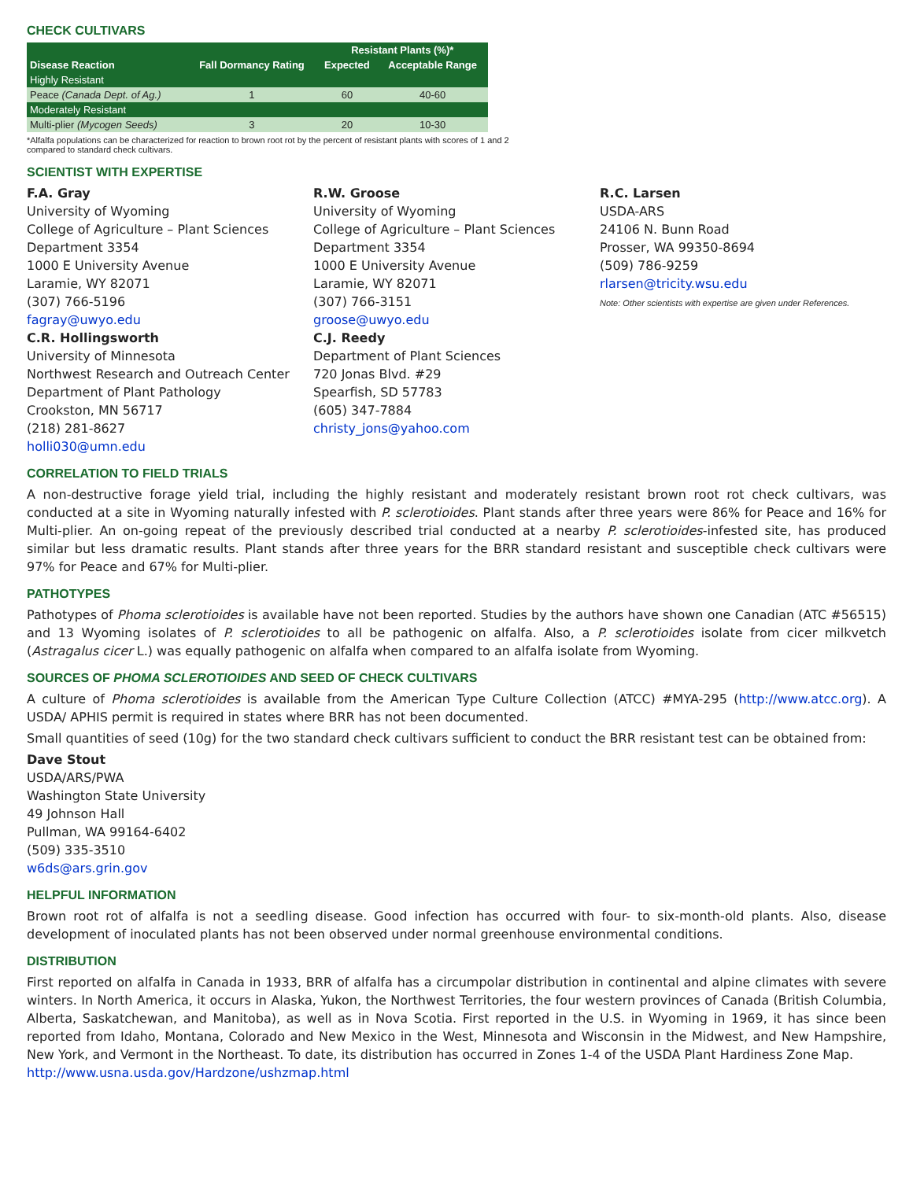CHECK CULTIVARS
| | | Resistant Plants (%)* | |
| --- | --- | --- | --- |
| Disease Reaction | Fall Dormancy Rating | Expected | Acceptable Range |
| Highly Resistant | | | |
| Peace (Canada Dept. of Ag.) | 1 | 60 | 40-60 |
| Moderately Resistant | | | |
| Multi-plier (Mycogen Seeds) | 3 | 20 | 10-30 |
*Alfalfa populations can be characterized for reaction to brown root rot by the percent of resistant plants with scores of 1 and 2
compared to standard check cultivars.
SCIENTIST WITH EXPERTISE
F.A. Gray
University of Wyoming
College of Agriculture – Plant Sciences
Department 3354
1000 E University Avenue
Laramie, WY 82071
(307) 766-5196
fagray@uwyo.edu
C.R. Hollingsworth
University of Minnesota
Northwest Research and Outreach Center
Department of Plant Pathology
Crookston, MN 56717
(218) 281-8627
holli030@umn.edu
R.W. Groose
University of Wyoming
College of Agriculture – Plant Sciences
Department 3354
1000 E University Avenue
Laramie, WY 82071
(307) 766-3151
groose@uwyo.edu
C.J. Reedy
Department of Plant Sciences
720 Jonas Blvd. #29
Spearfish, SD 57783
(605) 347-7884
christy_jons@yahoo.com
R.C. Larsen
USDA-ARS
24106 N. Bunn Road
Prosser, WA 99350-8694
(509) 786-9259
rlarsen@tricity.wsu.edu
Note: Other scientists with expertise are given under References.
CORRELATION TO FIELD TRIALS
A non-destructive forage yield trial, including the highly resistant and moderately resistant brown root rot check cultivars, was conducted at a site in Wyoming naturally infested with P. sclerotioides. Plant stands after three years were 86% for Peace and 16% for Multi-plier. An on-going repeat of the previously described trial conducted at a nearby P. sclerotioides-infested site, has produced similar but less dramatic results. Plant stands after three years for the BRR standard resistant and susceptible check cultivars were 97% for Peace and 67% for Multi-plier.
PATHOTYPES
Pathotypes of Phoma sclerotioides is available have not been reported. Studies by the authors have shown one Canadian (ATC #56515) and 13 Wyoming isolates of P. sclerotioides to all be pathogenic on alfalfa. Also, a P. sclerotioides isolate from cicer milkvetch (Astragalus cicer L.) was equally pathogenic on alfalfa when compared to an alfalfa isolate from Wyoming.
SOURCES OF PHOMA SCLEROTIOIDES AND SEED OF CHECK CULTIVARS
A culture of Phoma sclerotioides is available from the American Type Culture Collection (ATCC) #MYA-295 (http://www.atcc.org). A USDA/ APHIS permit is required in states where BRR has not been documented.
Small quantities of seed (10g) for the two standard check cultivars sufficient to conduct the BRR resistant test can be obtained from:
Dave Stout
USDA/ARS/PWA
Washington State University
49 Johnson Hall
Pullman, WA 99164-6402
(509) 335-3510
w6ds@ars.grin.gov
HELPFUL INFORMATION
Brown root rot of alfalfa is not a seedling disease. Good infection has occurred with four- to six-month-old plants. Also, disease development of inoculated plants has not been observed under normal greenhouse environmental conditions.
DISTRIBUTION
First reported on alfalfa in Canada in 1933, BRR of alfalfa has a circumpolar distribution in continental and alpine climates with severe winters. In North America, it occurs in Alaska, Yukon, the Northwest Territories, the four western provinces of Canada (British Columbia, Alberta, Saskatchewan, and Manitoba), as well as in Nova Scotia. First reported in the U.S. in Wyoming in 1969, it has since been reported from Idaho, Montana, Colorado and New Mexico in the West, Minnesota and Wisconsin in the Midwest, and New Hampshire, New York, and Vermont in the Northeast. To date, its distribution has occurred in Zones 1-4 of the USDA Plant Hardiness Zone Map.
http://www.usna.usda.gov/Hardzone/ushzmap.html